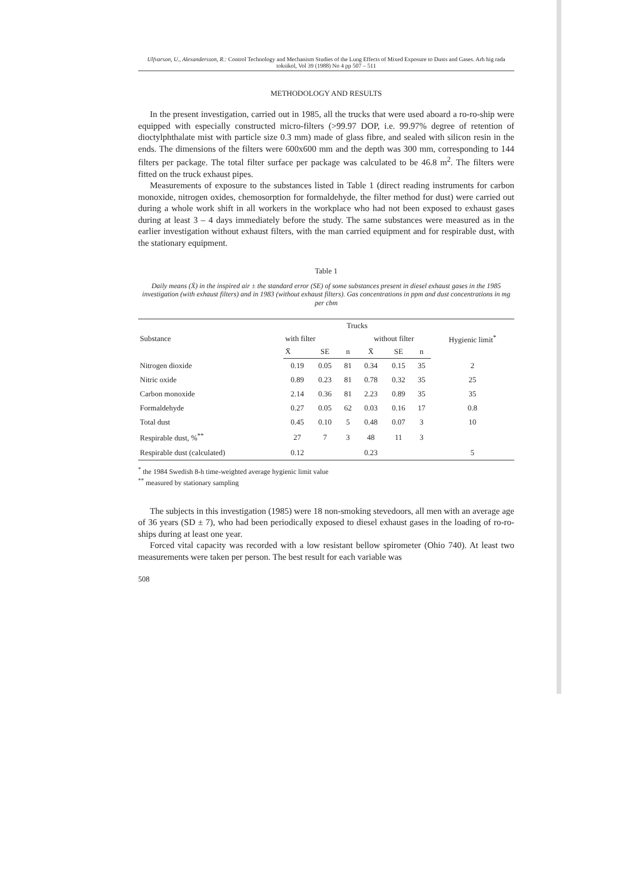Ulfvarson, U., Alexandersson, R.: Control Technology and Mechanism Studies of the Lung Effects of Mixed Exposure to Dusts and Gases. Arh hig rada toksikol, Vol 39 (1988) No 4 pp 507 – 511
METHODOLOGY AND RESULTS
In the present investigation, carried out in 1985, all the trucks that were used aboard a ro-ro-ship were equipped with especially constructed micro-filters (>99.97 DOP, i.e. 99.97% degree of retention of dioctylphthalate mist with particle size 0.3 mm) made of glass fibre, and sealed with silicon resin in the ends. The dimensions of the filters were 600x600 mm and the depth was 300 mm, corresponding to 144 filters per package. The total filter surface per package was calculated to be 46.8 m<sup>2</sup>. The filters were fitted on the truck exhaust pipes.
Measurements of exposure to the substances listed in Table 1 (direct reading instruments for carbon monoxide, nitrogen oxides, chemosorption for formaldehyde, the filter method for dust) were carried out during a whole work shift in all workers in the workplace who had not been exposed to exhaust gases during at least 3 – 4 days immediately before the study. The same substances were measured as in the earlier investigation without exhaust filters, with the man carried equipment and for respirable dust, with the stationary equipment.
Table 1
Daily means (X̄) in the inspired air ± the standard error (SE) of some substances present in diesel exhaust gases in the 1985 investigation (with exhaust filters) and in 1983 (without exhaust filters). Gas concentrations in ppm and dust concentrations in mg per cbm
| Substance | Trucks | | | | | | Hygienic limit<sup>*</sup> |
| --- | --- | --- | --- | --- | --- | --- | --- |
| | with filter | | | without filter | | | |
| | X̄ | SE | n | X̄ | SE | n | |
| Nitrogen dioxide | 0.19 | 0.05 | 81 | 0.34 | 0.15 | 35 | 2 |
| Nitric oxide | 0.89 | 0.23 | 81 | 0.78 | 0.32 | 35 | 25 |
| Carbon monoxide | 2.14 | 0.36 | 81 | 2.23 | 0.89 | 35 | 35 |
| Formaldehyde | 0.27 | 0.05 | 62 | 0.03 | 0.16 | 17 | 0.8 |
| Total dust | 0.45 | 0.10 | 5 | 0.48 | 0.07 | 3 | 10 |
| Respirable dust, %<sup>**</sup> | 27 | 7 | 3 | 48 | 11 | 3 | |
| Respirable dust (calculated) | 0.12 | | | 0.23 | | | 5 |
<sup>*</sup> the 1984 Swedish 8-h time-weighted average hygienic limit value
<sup>**</sup> measured by stationary sampling
The subjects in this investigation (1985) were 18 non-smoking stevedoors, all men with an average age of 36 years (SD ± 7), who had been periodically exposed to diesel exhaust gases in the loading of ro-ro-ships during at least one year.
Forced vital capacity was recorded with a low resistant bellow spirometer (Ohio 740). At least two measurements were taken per person. The best result for each variable was
508